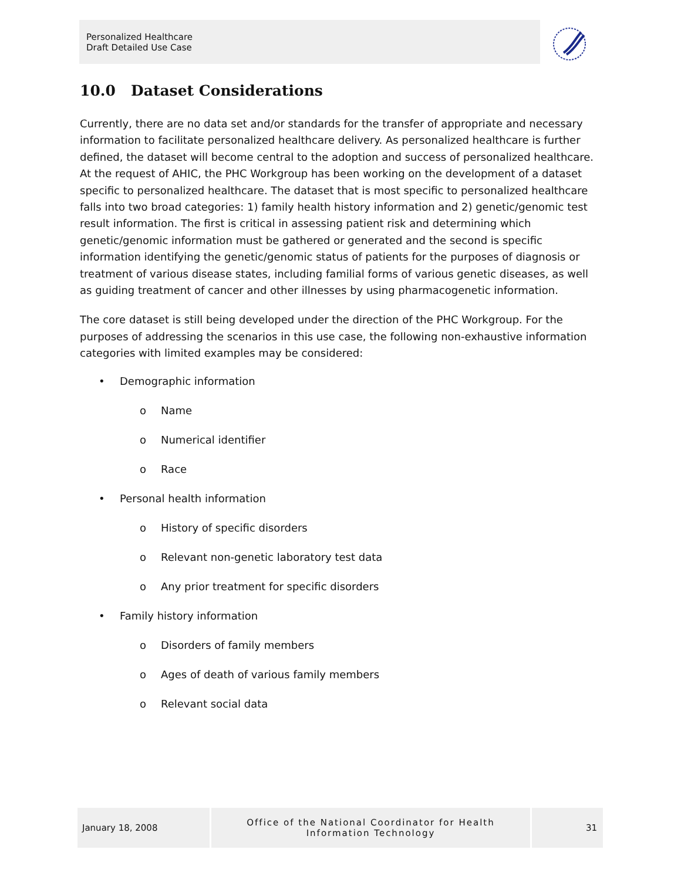Personalized Healthcare
Draft Detailed Use Case
10.0 Dataset Considerations
Currently, there are no data set and/or standards for the transfer of appropriate and necessary information to facilitate personalized healthcare delivery. As personalized healthcare is further defined, the dataset will become central to the adoption and success of personalized healthcare. At the request of AHIC, the PHC Workgroup has been working on the development of a dataset specific to personalized healthcare. The dataset that is most specific to personalized healthcare falls into two broad categories: 1) family health history information and 2) genetic/genomic test result information. The first is critical in assessing patient risk and determining which genetic/genomic information must be gathered or generated and the second is specific information identifying the genetic/genomic status of patients for the purposes of diagnosis or treatment of various disease states, including familial forms of various genetic diseases, as well as guiding treatment of cancer and other illnesses by using pharmacogenetic information.
The core dataset is still being developed under the direction of the PHC Workgroup. For the purposes of addressing the scenarios in this use case, the following non-exhaustive information categories with limited examples may be considered:
• Demographic information
o Name
o Numerical identifier
o Race
• Personal health information
o History of specific disorders
o Relevant non-genetic laboratory test data
o Any prior treatment for specific disorders
• Family history information
o Disorders of family members
o Ages of death of various family members
o Relevant social data
January 18, 2008
Office of the National Coordinator for Health
Information Technology
31